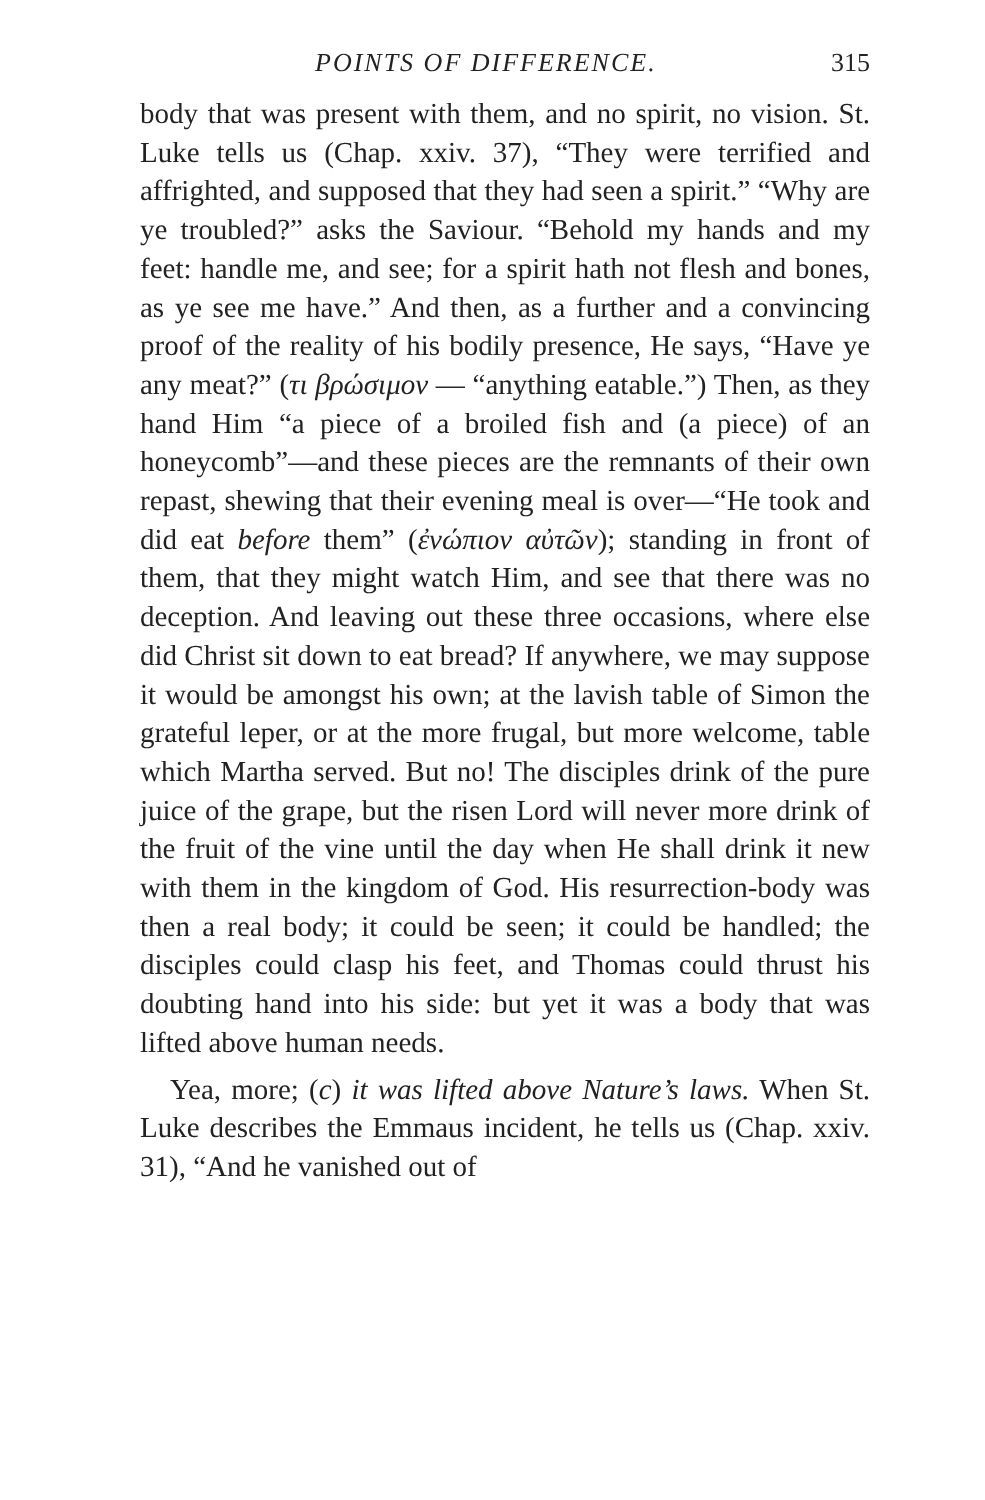POINTS OF DIFFERENCE. 315
body that was present with them, and no spirit, no vision. St. Luke tells us (Chap. xxiv. 37), “They were terrified and affrighted, and supposed that they had seen a spirit.” “Why are ye troubled?” asks the Saviour. “Behold my hands and my feet: handle me, and see; for a spirit hath not flesh and bones, as ye see me have.” And then, as a further and a convincing proof of the reality of his bodily presence, He says, “Have ye any meat?” (τι βρώσιμον — “anything eatable.”) Then, as they hand Him “a piece of a broiled fish and (a piece) of an honeycomb”—and these pieces are the remnants of their own repast, shewing that their evening meal is over—“He took and did eat before them” (ἐνώπιον αὐτῶν); standing in front of them, that they might watch Him, and see that there was no deception. And leaving out these three occasions, where else did Christ sit down to eat bread? If anywhere, we may suppose it would be amongst his own; at the lavish table of Simon the grateful leper, or at the more frugal, but more welcome, table which Martha served. But no! The disciples drink of the pure juice of the grape, but the risen Lord will never more drink of the fruit of the vine until the day when He shall drink it new with them in the kingdom of God. His resurrection-body was then a real body; it could be seen; it could be handled; the disciples could clasp his feet, and Thomas could thrust his doubting hand into his side: but yet it was a body that was lifted above human needs.
Yea, more; (c) it was lifted above Nature’s laws. When St. Luke describes the Emmaus incident, he tells us (Chap. xxiv. 31), “And he vanished out of